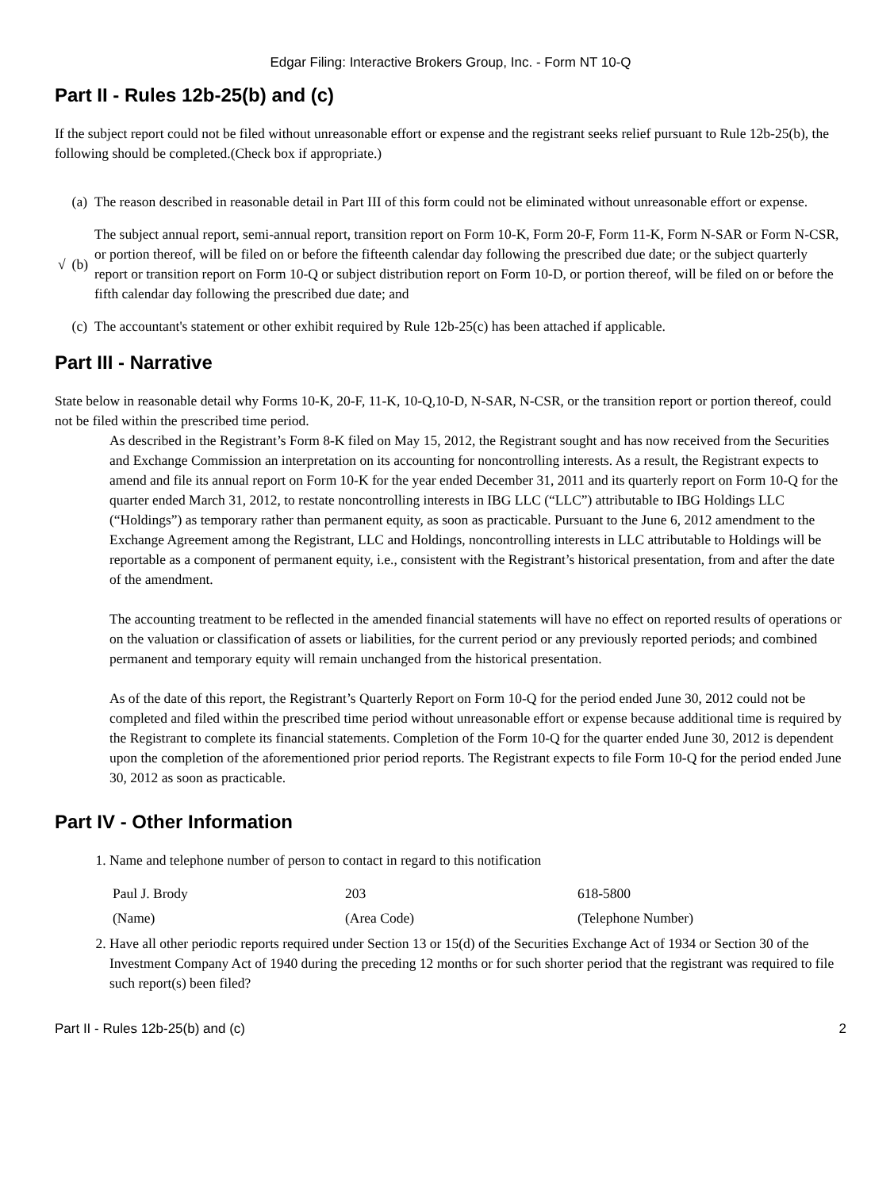Edgar Filing: Interactive Brokers Group, Inc. - Form NT 10-Q
Part II - Rules 12b-25(b) and (c)
If the subject report could not be filed without unreasonable effort or expense and the registrant seeks relief pursuant to Rule 12b-25(b), the following should be completed.(Check box if appropriate.)
| | (a) | The reason described in reasonable detail in Part III of this form could not be eliminated without unreasonable effort or expense. |
| √ | (b) | The subject annual report, semi-annual report, transition report on Form 10-K, Form 20-F, Form 11-K, Form N-SAR or Form N-CSR, or portion thereof, will be filed on or before the fifteenth calendar day following the prescribed due date; or the subject quarterly report or transition report on Form 10-Q or subject distribution report on Form 10-D, or portion thereof, will be filed on or before the fifth calendar day following the prescribed due date; and |
| | (c) | The accountant's statement or other exhibit required by Rule 12b-25(c) has been attached if applicable. |
Part III - Narrative
State below in reasonable detail why Forms 10-K, 20-F, 11-K, 10-Q,10-D, N-SAR, N-CSR, or the transition report or portion thereof, could not be filed within the prescribed time period.
As described in the Registrant’s Form 8-K filed on May 15, 2012, the Registrant sought and has now received from the Securities and Exchange Commission an interpretation on its accounting for noncontrolling interests. As a result, the Registrant expects to amend and file its annual report on Form 10-K for the year ended December 31, 2011 and its quarterly report on Form 10-Q for the quarter ended March 31, 2012, to restate noncontrolling interests in IBG LLC (“LLC”) attributable to IBG Holdings LLC (“Holdings”) as temporary rather than permanent equity, as soon as practicable. Pursuant to the June 6, 2012 amendment to the Exchange Agreement among the Registrant, LLC and Holdings, noncontrolling interests in LLC attributable to Holdings will be reportable as a component of permanent equity, i.e., consistent with the Registrant’s historical presentation, from and after the date of the amendment.
The accounting treatment to be reflected in the amended financial statements will have no effect on reported results of operations or on the valuation or classification of assets or liabilities, for the current period or any previously reported periods; and combined permanent and temporary equity will remain unchanged from the historical presentation.
As of the date of this report, the Registrant’s Quarterly Report on Form 10-Q for the period ended June 30, 2012 could not be completed and filed within the prescribed time period without unreasonable effort or expense because additional time is required by the Registrant to complete its financial statements. Completion of the Form 10-Q for the quarter ended June 30, 2012 is dependent upon the completion of the aforementioned prior period reports. The Registrant expects to file Form 10-Q for the period ended June 30, 2012 as soon as practicable.
Part IV - Other Information
1. Name and telephone number of person to contact in regard to this notification
| Paul J. Brody | 203 | 618-5800 |
| (Name) | (Area Code) | (Telephone Number) |
2. Have all other periodic reports required under Section 13 or 15(d) of the Securities Exchange Act of 1934 or Section 30 of the Investment Company Act of 1940 during the preceding 12 months or for such shorter period that the registrant was required to file such report(s) been filed?
Part II - Rules 12b-25(b) and (c) 2